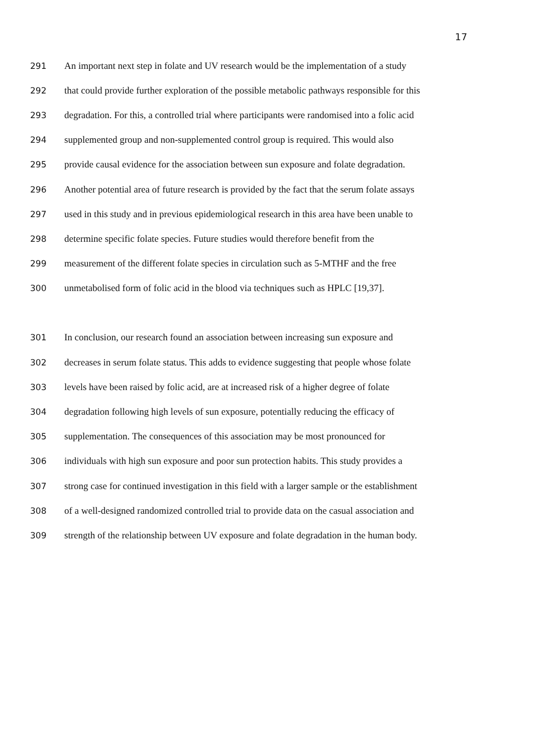17
291 An important next step in folate and UV research would be the implementation of a study
292 that could provide further exploration of the possible metabolic pathways responsible for this
293 degradation. For this, a controlled trial where participants were randomised into a folic acid
294 supplemented group and non-supplemented control group is required. This would also
295 provide causal evidence for the association between sun exposure and folate degradation.
296 Another potential area of future research is provided by the fact that the serum folate assays
297 used in this study and in previous epidemiological research in this area have been unable to
298 determine specific folate species. Future studies would therefore benefit from the
299 measurement of the different folate species in circulation such as 5-MTHF and the free
300 unmetabolised form of folic acid in the blood via techniques such as HPLC [19,37].
301 In conclusion, our research found an association between increasing sun exposure and
302 decreases in serum folate status. This adds to evidence suggesting that people whose folate
303 levels have been raised by folic acid, are at increased risk of a higher degree of folate
304 degradation following high levels of sun exposure, potentially reducing the efficacy of
305 supplementation. The consequences of this association may be most pronounced for
306 individuals with high sun exposure and poor sun protection habits. This study provides a
307 strong case for continued investigation in this field with a larger sample or the establishment
308 of a well-designed randomized controlled trial to provide data on the casual association and
309 strength of the relationship between UV exposure and folate degradation in the human body.